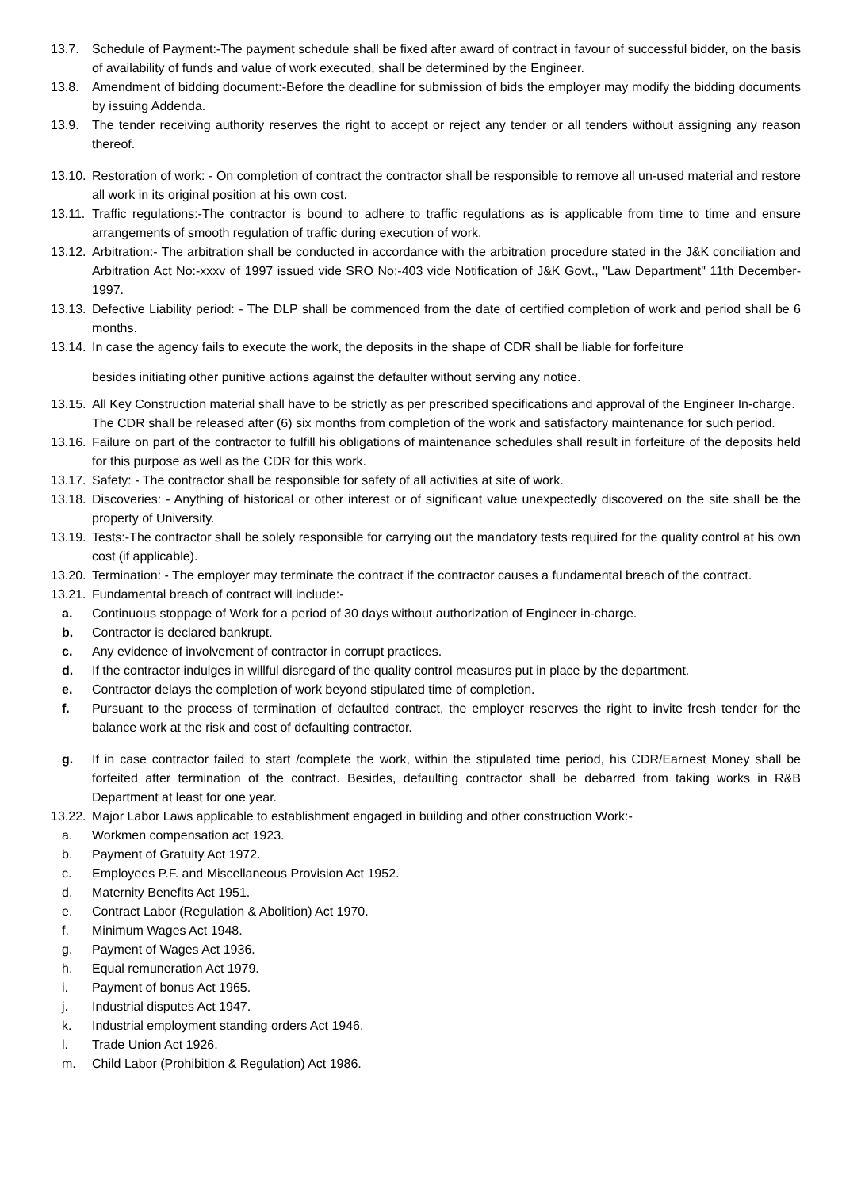13.7. Schedule of Payment:-The payment schedule shall be fixed after award of contract in favour of successful bidder, on the basis of availability of funds and value of work executed, shall be determined by the Engineer.
13.8. Amendment of bidding document:-Before the deadline for submission of bids the employer may modify the bidding documents by issuing Addenda.
13.9. The tender receiving authority reserves the right to accept or reject any tender or all tenders without assigning any reason thereof.
13.10. Restoration of work: - On completion of contract the contractor shall be responsible to remove all un-used material and restore all work in its original position at his own cost.
13.11. Traffic regulations:-The contractor is bound to adhere to traffic regulations as is applicable from time to time and ensure arrangements of smooth regulation of traffic during execution of work.
13.12. Arbitration:- The arbitration shall be conducted in accordance with the arbitration procedure stated in the J&K conciliation and Arbitration Act No:-xxxv of 1997 issued vide SRO No:-403 vide Notification of J&K Govt., "Law Department" 11th December-1997.
13.13. Defective Liability period: - The DLP shall be commenced from the date of certified completion of work and period shall be 6 months.
13.14. In case the agency fails to execute the work, the deposits in the shape of CDR shall be liable for forfeiture
besides initiating other punitive actions against the defaulter without serving any notice.
13.15. All Key Construction material shall have to be strictly as per prescribed specifications and approval of the Engineer In-charge.
The CDR shall be released after (6) six months from completion of the work and satisfactory maintenance for such period.
13.16. Failure on part of the contractor to fulfill his obligations of maintenance schedules shall result in forfeiture of the deposits held for this purpose as well as the CDR for this work.
13.17. Safety: - The contractor shall be responsible for safety of all activities at site of work.
13.18. Discoveries: - Anything of historical or other interest or of significant value unexpectedly discovered on the site shall be the property of University.
13.19. Tests:-The contractor shall be solely responsible for carrying out the mandatory tests required for the quality control at his own cost (if applicable).
13.20. Termination: - The employer may terminate the contract if the contractor causes a fundamental breach of the contract.
13.21. Fundamental breach of contract will include:-
a. Continuous stoppage of Work for a period of 30 days without authorization of Engineer in-charge.
b. Contractor is declared bankrupt.
c. Any evidence of involvement of contractor in corrupt practices.
d. If the contractor indulges in willful disregard of the quality control measures put in place by the department.
e. Contractor delays the completion of work beyond stipulated time of completion.
f. Pursuant to the process of termination of defaulted contract, the employer reserves the right to invite fresh tender for the balance work at the risk and cost of defaulting contractor.
g. If in case contractor failed to start /complete the work, within the stipulated time period, his CDR/Earnest Money shall be forfeited after termination of the contract. Besides, defaulting contractor shall be debarred from taking works in R&B Department at least for one year.
13.22. Major Labor Laws applicable to establishment engaged in building and other construction Work:-
a. Workmen compensation act 1923.
b. Payment of Gratuity Act 1972.
c. Employees P.F. and Miscellaneous Provision Act 1952.
d. Maternity Benefits Act 1951.
e. Contract Labor (Regulation & Abolition) Act 1970.
f. Minimum Wages Act 1948.
g. Payment of Wages Act 1936.
h. Equal remuneration Act 1979.
i. Payment of bonus Act 1965.
j. Industrial disputes Act 1947.
k. Industrial employment standing orders Act 1946.
l. Trade Union Act 1926.
m. Child Labor (Prohibition & Regulation) Act 1986.